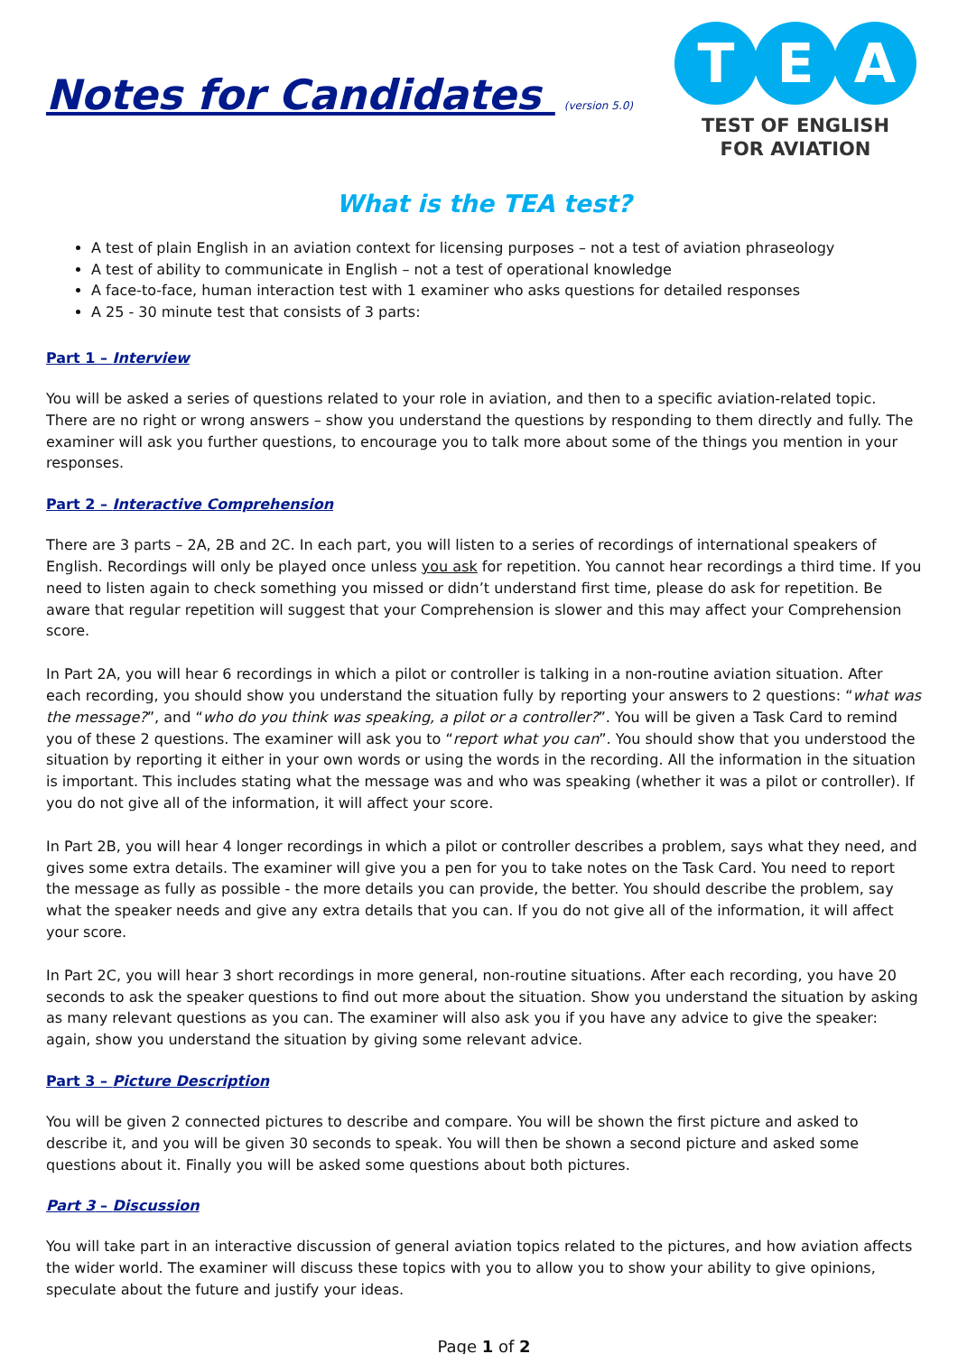Notes for Candidates (version 5.0)
T E A
TEST OF ENGLISH
FOR AVIATION
What is the TEA test?
A test of plain English in an aviation context for licensing purposes – not a test of aviation phraseology
A test of ability to communicate in English – not a test of operational knowledge
A face-to-face, human interaction test with 1 examiner who asks questions for detailed responses
A 25 - 30 minute test that consists of 3 parts:
Part 1 – Interview
You will be asked a series of questions related to your role in aviation, and then to a specific aviation-related topic. There are no right or wrong answers – show you understand the questions by responding to them directly and fully. The examiner will ask you further questions, to encourage you to talk more about some of the things you mention in your responses.
Part 2 – Interactive Comprehension
There are 3 parts – 2A, 2B and 2C. In each part, you will listen to a series of recordings of international speakers of English. Recordings will only be played once unless you ask for repetition. You cannot hear recordings a third time. If you need to listen again to check something you missed or didn’t understand first time, please do ask for repetition. Be aware that regular repetition will suggest that your Comprehension is slower and this may affect your Comprehension score.
In Part 2A, you will hear 6 recordings in which a pilot or controller is talking in a non-routine aviation situation. After each recording, you should show you understand the situation fully by reporting your answers to 2 questions: “what was the message?”, and “who do you think was speaking, a pilot or a controller?”. You will be given a Task Card to remind you of these 2 questions. The examiner will ask you to “report what you can”. You should show that you understood the situation by reporting it either in your own words or using the words in the recording. All the information in the situation is important. This includes stating what the message was and who was speaking (whether it was a pilot or controller). If you do not give all of the information, it will affect your score.
In Part 2B, you will hear 4 longer recordings in which a pilot or controller describes a problem, says what they need, and gives some extra details. The examiner will give you a pen for you to take notes on the Task Card. You need to report the message as fully as possible - the more details you can provide, the better. You should describe the problem, say what the speaker needs and give any extra details that you can. If you do not give all of the information, it will affect your score.
In Part 2C, you will hear 3 short recordings in more general, non-routine situations. After each recording, you have 20 seconds to ask the speaker questions to find out more about the situation. Show you understand the situation by asking as many relevant questions as you can. The examiner will also ask you if you have any advice to give the speaker: again, show you understand the situation by giving some relevant advice.
Part 3 – Picture Description
You will be given 2 connected pictures to describe and compare. You will be shown the first picture and asked to describe it, and you will be given 30 seconds to speak. You will then be shown a second picture and asked some questions about it. Finally you will be asked some questions about both pictures.
Part 3 – Discussion
You will take part in an interactive discussion of general aviation topics related to the pictures, and how aviation affects the wider world. The examiner will discuss these topics with you to allow you to show your ability to give opinions, speculate about the future and justify your ideas.
Page 1 of 2